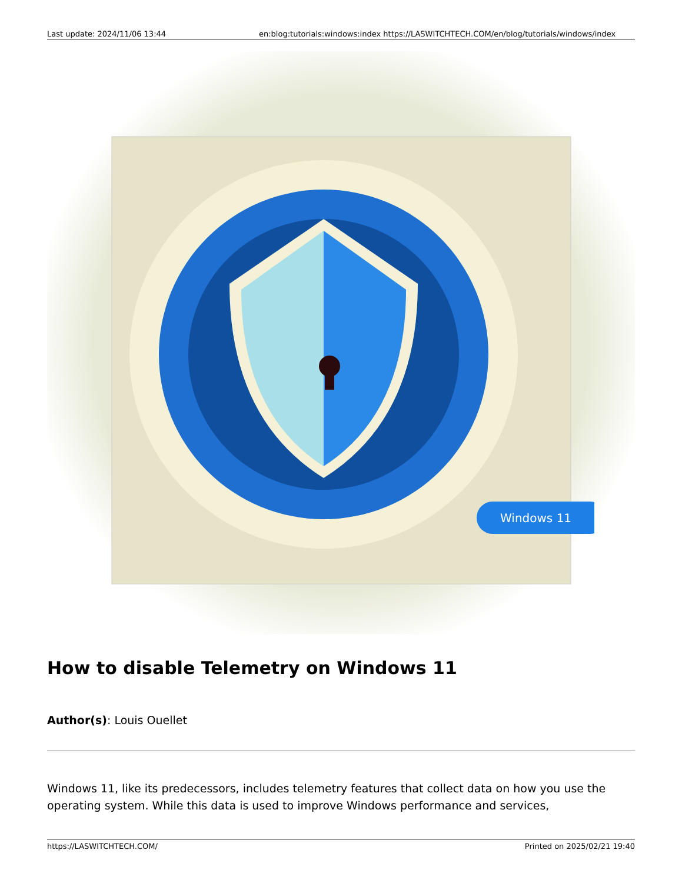Last update: 2024/11/06 13:44 en:blog:tutorials:windows:index https://LASWITCHTECH.COM/en/blog/tutorials/windows/index
Windows 11
How to disable Telemetry on Windows 11
Author(s): Louis Ouellet
Windows 11, like its predecessors, includes telemetry features that collect data on how you use the operating system. While this data is used to improve Windows performance and services,
https://LASWITCHTECH.COM/ Printed on 2025/02/21 19:40